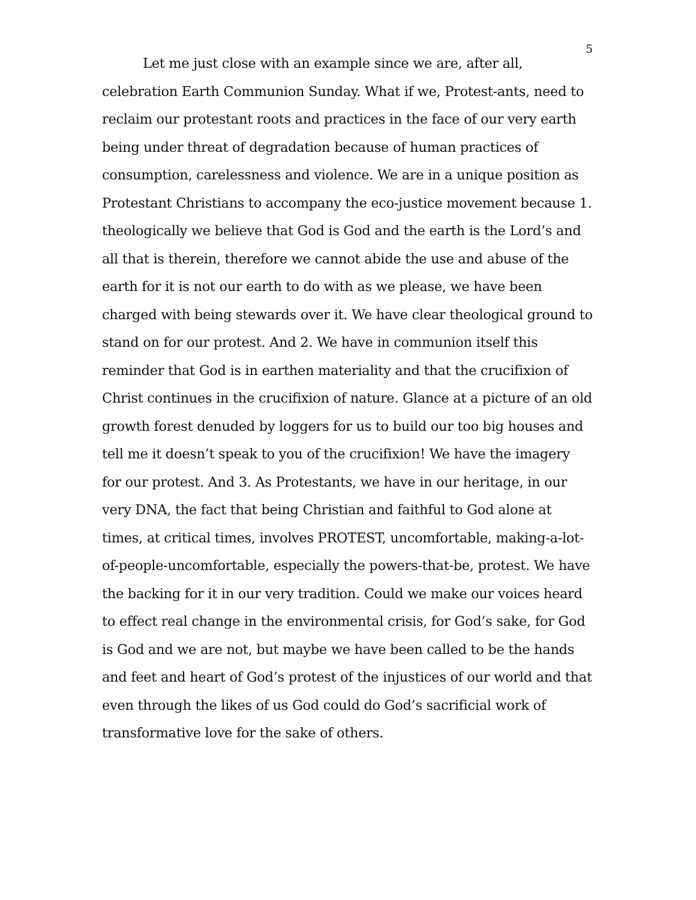5
Let me just close with an example since we are, after all, celebration Earth Communion Sunday. What if we, Protest-ants, need to reclaim our protestant roots and practices in the face of our very earth being under threat of degradation because of human practices of consumption, carelessness and violence. We are in a unique position as Protestant Christians to accompany the eco-justice movement because 1. theologically we believe that God is God and the earth is the Lord’s and all that is therein, therefore we cannot abide the use and abuse of the earth for it is not our earth to do with as we please, we have been charged with being stewards over it. We have clear theological ground to stand on for our protest. And 2. We have in communion itself this reminder that God is in earthen materiality and that the crucifixion of Christ continues in the crucifixion of nature. Glance at a picture of an old growth forest denuded by loggers for us to build our too big houses and tell me it doesn’t speak to you of the crucifixion! We have the imagery for our protest. And 3. As Protestants, we have in our heritage, in our very DNA, the fact that being Christian and faithful to God alone at times, at critical times, involves PROTEST, uncomfortable, making-a-lot-of-people-uncomfortable, especially the powers-that-be, protest. We have the backing for it in our very tradition. Could we make our voices heard to effect real change in the environmental crisis, for God’s sake, for God is God and we are not, but maybe we have been called to be the hands and feet and heart of God’s protest of the injustices of our world and that even through the likes of us God could do God’s sacrificial work of transformative love for the sake of others.